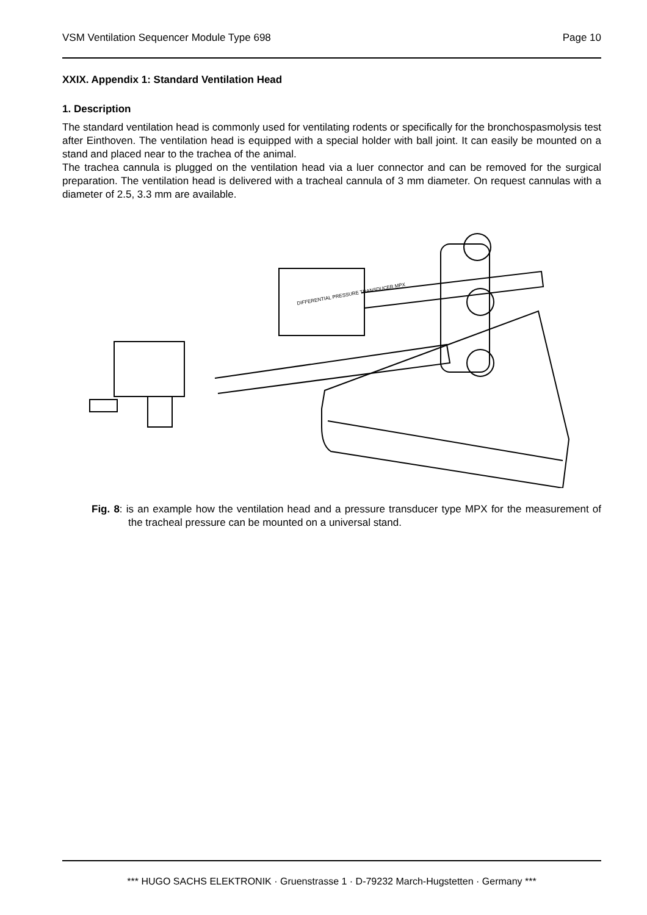VSM Ventilation Sequencer Module Type 698 Page 10
XXIX. Appendix 1: Standard Ventilation Head
1. Description
The standard ventilation head is commonly used for ventilating rodents or specifically for the bronchospasmolysis test after Einthoven. The ventilation head is equipped with a special holder with ball joint. It can easily be mounted on a stand and placed near to the trachea of the animal.
The trachea cannula is plugged on the ventilation head via a luer connector and can be removed for the surgical preparation. The ventilation head is delivered with a tracheal cannula of 3 mm diameter. On request cannulas with a diameter of 2.5, 3.3 mm are available.
DIFFERENTIAL PRESSURE TRANSDUCER MPX
Fig. 8: is an example how the ventilation head and a pressure transducer type MPX for the measurement of the tracheal pressure can be mounted on a universal stand.
*** HUGO SACHS ELEKTRONIK · Gruenstrasse 1 · D-79232 March-Hugstetten · Germany ***